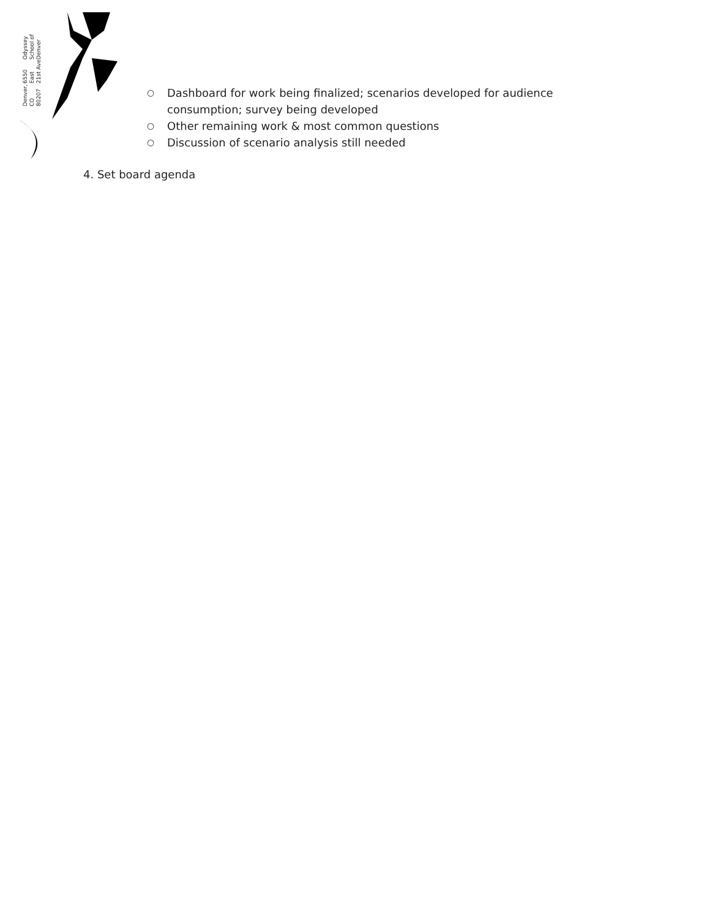Odyssey School of Denver
6550 East 21st Ave
Denver, CO 80207
○ Dashboard for work being finalized; scenarios developed for audience consumption; survey being developed
○ Other remaining work & most common questions
○ Discussion of scenario analysis still needed
4. Set board agenda